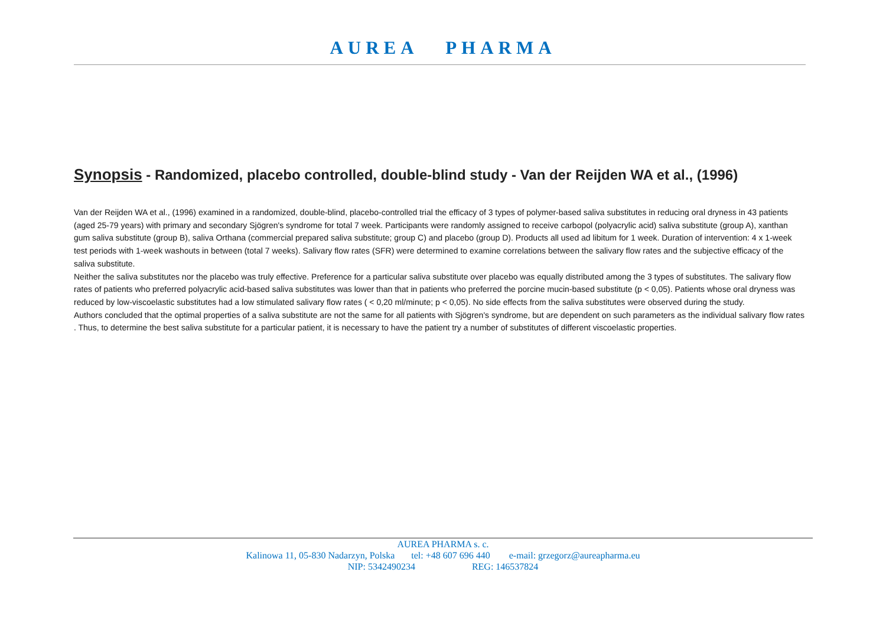AUREA PHARMA
Synopsis - Randomized, placebo controlled, double-blind study - Van der Reijden WA et al., (1996)
Van der Reijden WA et al., (1996) examined in a randomized, double-blind, placebo-controlled trial the efficacy of 3 types of polymer-based saliva substitutes in reducing oral dryness in 43 patients (aged 25-79 years) with primary and secondary Sjögren's syndrome for total 7 week. Participants were randomly assigned to receive carbopol (polyacrylic acid) saliva substitute (group A), xanthan gum saliva substitute (group B), saliva Orthana (commercial prepared saliva substitute; group C) and placebo (group D). Products all used ad libitum for 1 week. Duration of intervention: 4 x 1-week test periods with 1-week washouts in between (total 7 weeks). Salivary flow rates (SFR) were determined to examine correlations between the salivary flow rates and the subjective efficacy of the saliva substitute.
Neither the saliva substitutes nor the placebo was truly effective. Preference for a particular saliva substitute over placebo was equally distributed among the 3 types of substitutes. The salivary flow rates of patients who preferred polyacrylic acid-based saliva substitutes was lower than that in patients who preferred the porcine mucin-based substitute (p < 0,05). Patients whose oral dryness was reduced by low-viscoelastic substitutes had a low stimulated salivary flow rates ( < 0,20 ml/minute; p < 0,05). No side effects from the saliva substitutes were observed during the study.
Authors concluded that the optimal properties of a saliva substitute are not the same for all patients with Sjögren's syndrome, but are dependent on such parameters as the individual salivary flow rates . Thus, to determine the best saliva substitute for a particular patient, it is necessary to have the patient try a number of substitutes of different viscoelastic properties.
AUREA PHARMA s. c.
Kalinowa 11, 05-830 Nadarzyn, Polska tel: +48 607 696 440 e-mail: grzegorz@aureapharma.eu
NIP: 5342490234 REG: 146537824